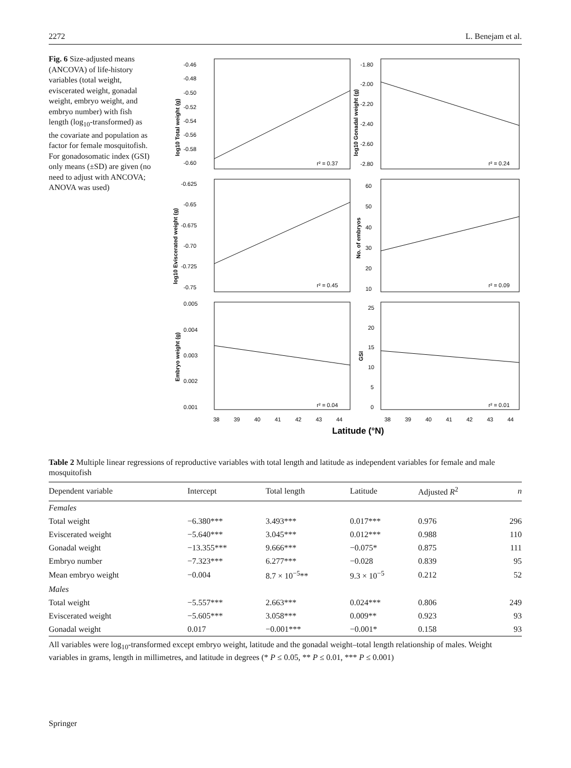2272 L. Benejam et al.
Fig. 6 Size-adjusted means (ANCOVA) of life-history variables (total weight, eviscerated weight, gonadal weight, embryo weight, and embryo number) with fish length (log<sub>10</sub>-transformed) as the covariate and population as factor for female mosquitofish. For gonadosomatic index (GSI) only means (±SD) are given (no need to adjust with ANCOVA; ANOVA was used)
-0.46
-0.48
-0.50
-0.52
-0.54
-0.56
-0.58
-0.60
-1.80
-2.00
-2.20
-2.40
-2.60
-2.80
r² = 0.37
r² = 0.24
-0.625
-0.65
-0.675
-0.70
-0.725
-0.75
60
50
40
30
20
10
r² = 0.45
r² = 0.09
0.005
0.004
0.003
0.002
0.001
25
20
15
10
5
0
r² = 0.04
r² = 0.01
38
39
40
41
42
43
44
38
39
40
41
42
43
44
Latitude (°N)
log10 Total weight (g)
log10 Gonadal weight (g)
log10 Eviscerated weight (g)
No. of embryos
Embryo weight (g)
GSI
Table 2 Multiple linear regressions of reproductive variables with total length and latitude as independent variables for female and male mosquitofish
| Dependent variable | Intercept | Total length | Latitude | Adjusted R<sup>2</sup> | n |
| --- | --- | --- | --- | --- | --- |
| Females | | | | | |
| Total weight | −6.380*** | 3.493*** | 0.017*** | 0.976 | 296 |
| Eviscerated weight | −5.640*** | 3.045*** | 0.012*** | 0.988 | 110 |
| Gonadal weight | −13.355*** | 9.666*** | −0.075* | 0.875 | 111 |
| Embryo number | −7.323*** | 6.277*** | −0.028 | 0.839 | 95 |
| Mean embryo weight | −0.004 | 8.7 × 10<sup>−5</sup>** | 9.3 × 10<sup>−5</sup> | 0.212 | 52 |
| Males | | | | | |
| Total weight | −5.557*** | 2.663*** | 0.024*** | 0.806 | 249 |
| Eviscerated weight | −5.605*** | 3.058*** | 0.009** | 0.923 | 93 |
| Gonadal weight | 0.017 | −0.001*** | −0.001* | 0.158 | 93 |
All variables were log<sub>10</sub>-transformed except embryo weight, latitude and the gonadal weight–total length relationship of males. Weight variables in grams, length in millimetres, and latitude in degrees (* P ≤ 0.05, ** P ≤ 0.01, *** P ≤ 0.001)
Springer